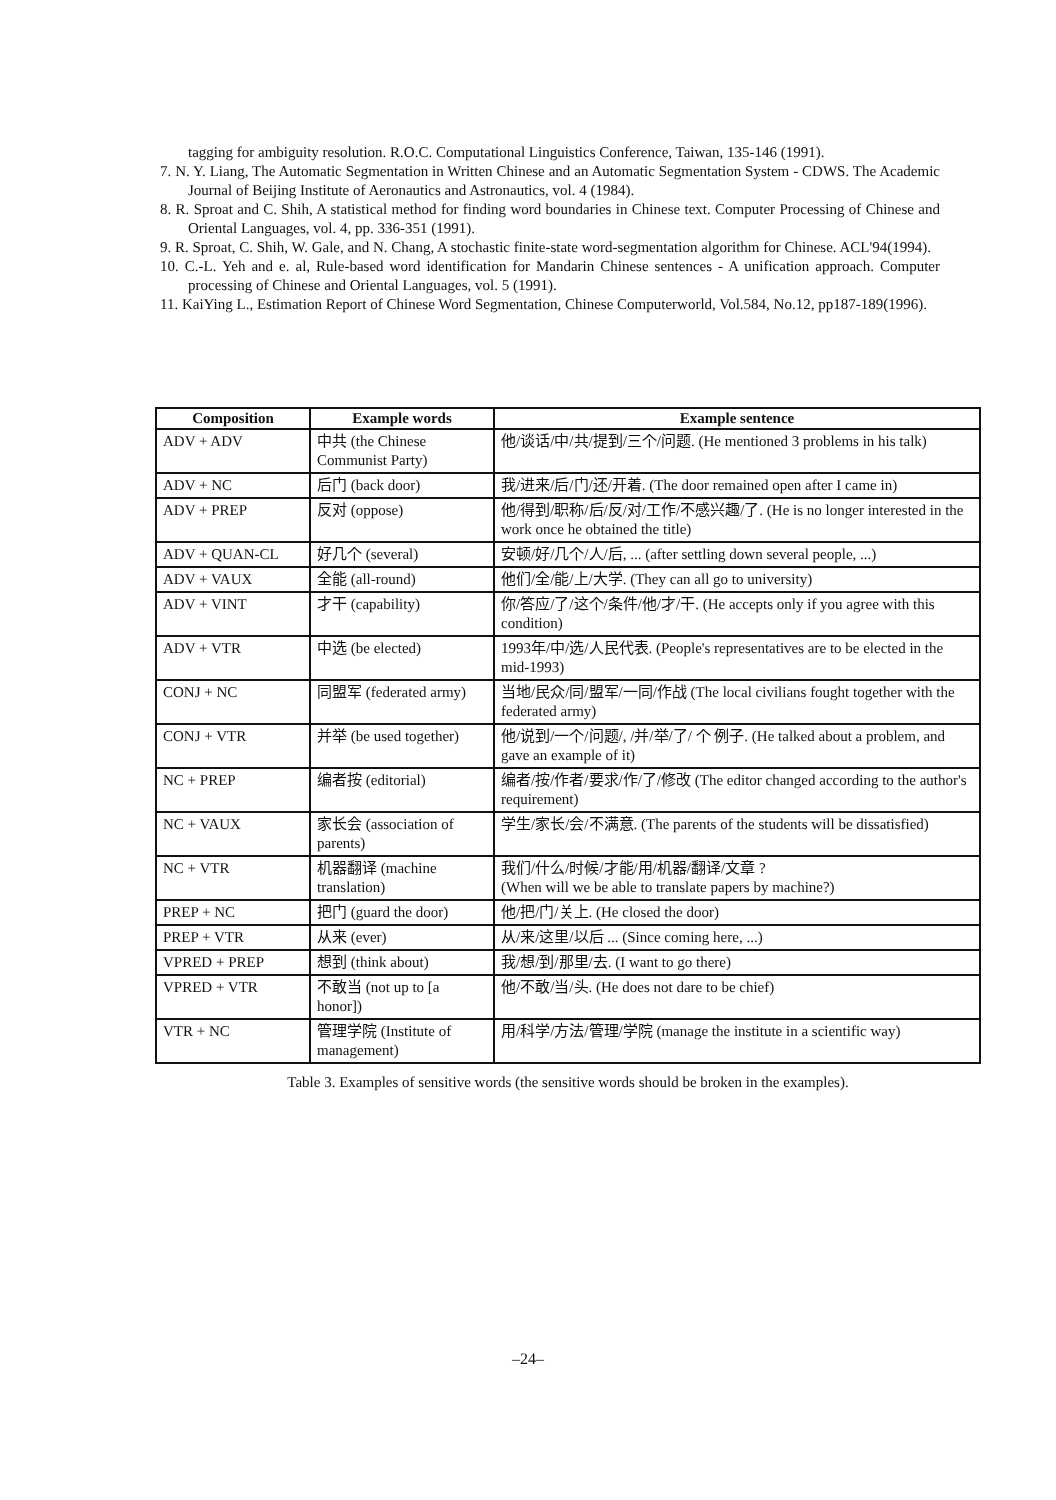tagging for ambiguity resolution. R.O.C. Computational Linguistics Conference, Taiwan, 135-146 (1991).
7. N. Y. Liang, The Automatic Segmentation in Written Chinese and an Automatic Segmentation System - CDWS. The Academic Journal of Beijing Institute of Aeronautics and Astronautics, vol. 4 (1984).
8. R. Sproat and C. Shih, A statistical method for finding word boundaries in Chinese text. Computer Processing of Chinese and Oriental Languages, vol. 4, pp. 336-351 (1991).
9. R. Sproat, C. Shih, W. Gale, and N. Chang, A stochastic finite-state word-segmentation algorithm for Chinese. ACL'94(1994).
10. C.-L. Yeh and e. al, Rule-based word identification for Mandarin Chinese sentences - A unification approach. Computer processing of Chinese and Oriental Languages, vol. 5 (1991).
11. KaiYing L., Estimation Report of Chinese Word Segmentation, Chinese Computerworld, Vol.584, No.12, pp187-189(1996).
| Composition | Example words | Example sentence |
| --- | --- | --- |
| ADV + ADV | 中共 (the Chinese Communist Party) | 他/谈话/中/共/提到/三个/问题. (He mentioned 3 problems in his talk) |
| ADV + NC | 后门 (back door) | 我/进来/后/门/还/开着. (The door remained open after I came in) |
| ADV + PREP | 反对 (oppose) | 他/得到/职称/后/反/对/工作/不感兴趣/了. (He is no longer interested in the work once he obtained the title) |
| ADV + QUAN-CL | 好几个 (several) | 安顿/好/几个/人/后, ... (after settling down several people, ...) |
| ADV + VAUX | 全能 (all-round) | 他们/全/能/上/大学. (They can all go to university) |
| ADV + VINT | 才干 (capability) | 你/答应/了/这个/条件/他/才/干. (He accepts only if you agree with this condition) |
| ADV + VTR | 中选 (be elected) | 1993年/中/选/人民代表. (People's representatives are to be elected in the mid-1993) |
| CONJ + NC | 同盟军 (federated army) | 当地/民众/同/盟军/一同/作战 (The local civilians fought together with the federated army) |
| CONJ + VTR | 并举 (be used together) | 他/说到/一个/问题/, /并/举/了/ 个 例子. (He talked about a problem, and gave an example of it) |
| NC + PREP | 编者按 (editorial) | 编者/按/作者/要求/作/了/修改 (The editor changed according to the author's requirement) |
| NC + VAUX | 家长会 (association of parents) | 学生/家长/会/不满意. (The parents of the students will be dissatisfied) |
| NC + VTR | 机器翻译 (machine translation) | 我们/什么/时候/才能/用/机器/翻译/文章 ? (When will we be able to translate papers by machine?) |
| PREP + NC | 把门 (guard the door) | 他/把/门/关上. (He closed the door) |
| PREP + VTR | 从来 (ever) | 从/来/这里/以后 ... (Since coming here, ...) |
| VPRED + PREP | 想到 (think about) | 我/想/到/那里/去. (I want to go there) |
| VPRED + VTR | 不敢当 (not up to [a honor]) | 他/不敢/当/头. (He does not dare to be chief) |
| VTR + NC | 管理学院 (Institute of management) | 用/科学/方法/管理/学院 (manage the institute in a scientific way) |
Table 3. Examples of sensitive words (the sensitive words should be broken in the examples).
–24–